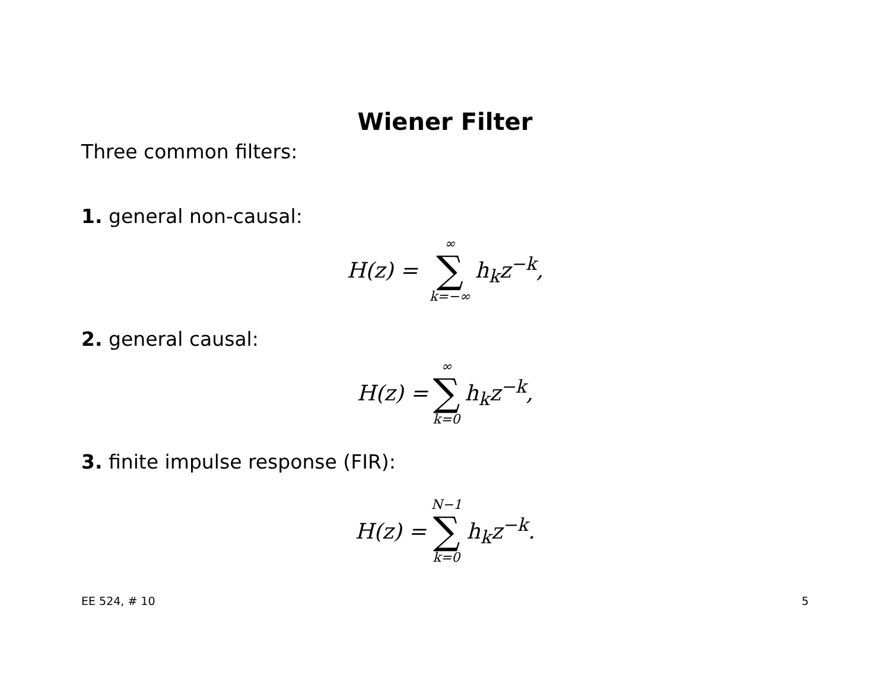Wiener Filter
Three common filters:
1. general non-causal:
H (z) = ∞ ∑ k=−∞ h<sub>k</sub>z<sup>−k</sup>,
2. general causal:
H (z) = ∞ ∑ k=0 h<sub>k</sub>z<sup>−k</sup>,
3. finite impulse response (FIR):
H (z) = N−1 ∑ k=0 h<sub>k</sub>z<sup>−k</sup>.
EE 524, # 10 5